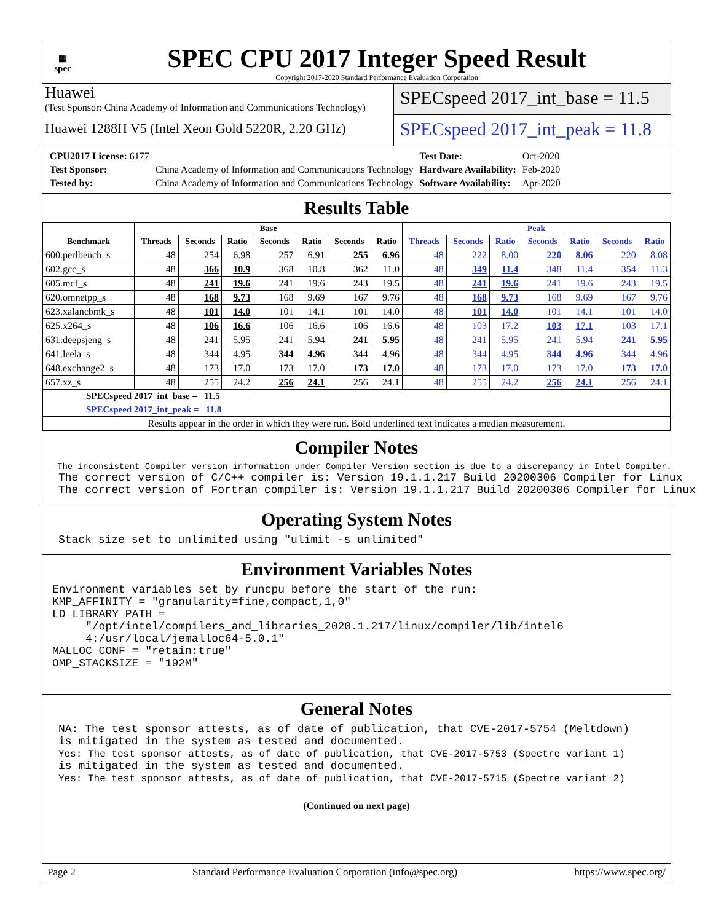▦
spec
SPEC CPU 2017 Integer Speed Result
Copyright 2017-2020 Standard Performance Evaluation Corporation
Huawei
(Test Sponsor: China Academy of Information and Communications Technology)
Huawei 1288H V5 (Intel Xeon Gold 5220R, 2.20 GHz)
SPECspeed 2017_int_base = 11.5
SPECspeed 2017_int_peak = 11.8
| CPU2017 License: 6177 | | Test Date: | Oct-2020 |
| Test Sponsor: | China Academy of Information and Communications Technology | Hardware Availability: | Feb-2020 |
| Tested by: | China Academy of Information and Communications Technology | Software Availability: | Apr-2020 |
Results Table
| | Base | | | | | | | Peak | | | | | | |
| --- | --- | --- | --- | --- | --- | --- | --- | --- | --- | --- | --- | --- | --- | --- |
| Benchmark | Threads | Seconds | Ratio | Seconds | Ratio | Seconds | Ratio | Threads | Seconds | Ratio | Seconds | Ratio | Seconds | Ratio |
| 600.perlbench_s | 48 | 254 | 6.98 | 257 | 6.91 | 255 | 6.96 | 48 | 222 | 8.00 | 220 | 8.06 | 220 | 8.08 |
| 602.gcc_s | 48 | 366 | 10.9 | 368 | 10.8 | 362 | 11.0 | 48 | 349 | 11.4 | 348 | 11.4 | 354 | 11.3 |
| 605.mcf_s | 48 | 241 | 19.6 | 241 | 19.6 | 243 | 19.5 | 48 | 241 | 19.6 | 241 | 19.6 | 243 | 19.5 |
| 620.omnetpp_s | 48 | 168 | 9.73 | 168 | 9.69 | 167 | 9.76 | 48 | 168 | 9.73 | 168 | 9.69 | 167 | 9.76 |
| 623.xalancbmk_s | 48 | 101 | 14.0 | 101 | 14.1 | 101 | 14.0 | 48 | 101 | 14.0 | 101 | 14.1 | 101 | 14.0 |
| 625.x264_s | 48 | 106 | 16.6 | 106 | 16.6 | 106 | 16.6 | 48 | 103 | 17.2 | 103 | 17.1 | 103 | 17.1 |
| 631.deepsjeng_s | 48 | 241 | 5.95 | 241 | 5.94 | 241 | 5.95 | 48 | 241 | 5.95 | 241 | 5.94 | 241 | 5.95 |
| 641.leela_s | 48 | 344 | 4.95 | 344 | 4.96 | 344 | 4.96 | 48 | 344 | 4.95 | 344 | 4.96 | 344 | 4.96 |
| 648.exchange2_s | 48 | 173 | 17.0 | 173 | 17.0 | 173 | 17.0 | 48 | 173 | 17.0 | 173 | 17.0 | 173 | 17.0 |
| 657.xz_s | 48 | 255 | 24.2 | 256 | 24.1 | 256 | 24.1 | 48 | 255 | 24.2 | 256 | 24.1 | 256 | 24.1 |
| SPECspeed 2017_int_base = 11.5 | | | | | | | | | | | | | | |
| SPECspeed 2017_int_peak = 11.8 | | | | | | | | | | | | | | |
| Results appear in the order in which they were run. Bold underlined text indicates a median measurement. | | | | | | | | | | | | | | |
Compiler Notes
The inconsistent Compiler version information under Compiler Version section is due to a discrepancy in Intel Compiler.
The correct version of C/C++ compiler is: Version 19.1.1.217 Build 20200306 Compiler for Linux The correct version of Fortran compiler is: Version 19.1.1.217 Build 20200306 Compiler for Linux
Operating System Notes
Stack size set to unlimited using "ulimit -s unlimited"
Environment Variables Notes
Environment variables set by runcpu before the start of the run: KMP_AFFINITY = "granularity=fine,compact,1,0" LD_LIBRARY_PATH = "/opt/intel/compilers_and_libraries_2020.1.217/linux/compiler/lib/intel6 4:/usr/local/jemalloc64-5.0.1" MALLOC_CONF = "retain:true" OMP_STACKSIZE = "192M"
General Notes
NA: The test sponsor attests, as of date of publication, that CVE-2017-5754 (Meltdown) is mitigated in the system as tested and documented. Yes: The test sponsor attests, as of date of publication, that CVE-2017-5753 (Spectre variant 1) is mitigated in the system as tested and documented. Yes: The test sponsor attests, as of date of publication, that CVE-2017-5715 (Spectre variant 2)
(Continued on next page)
Page 2 Standard Performance Evaluation Corporation (info@spec.org) https://www.spec.org/